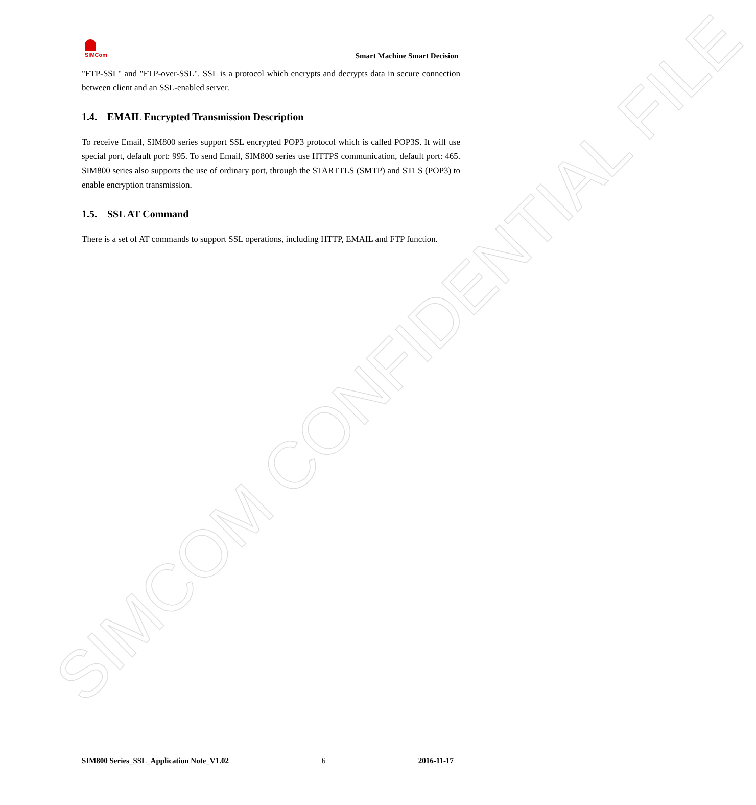SIMCOM CONFIDENTIAL FILE
SIMCom
Smart Machine Smart Decision
"FTP-SSL" and "FTP-over-SSL". SSL is a protocol which encrypts and decrypts data in secure connection between client and an SSL-enabled server.
1.4. EMAIL Encrypted Transmission Description
To receive Email, SIM800 series support SSL encrypted POP3 protocol which is called POP3S. It will use special port, default port: 995. To send Email, SIM800 series use HTTPS communication, default port: 465. SIM800 series also supports the use of ordinary port, through the STARTTLS (SMTP) and STLS (POP3) to enable encryption transmission.
1.5. SSL AT Command
There is a set of AT commands to support SSL operations, including HTTP, EMAIL and FTP function.
SIM800 Series_SSL_Application Note_V1.02 6 2016-11-17